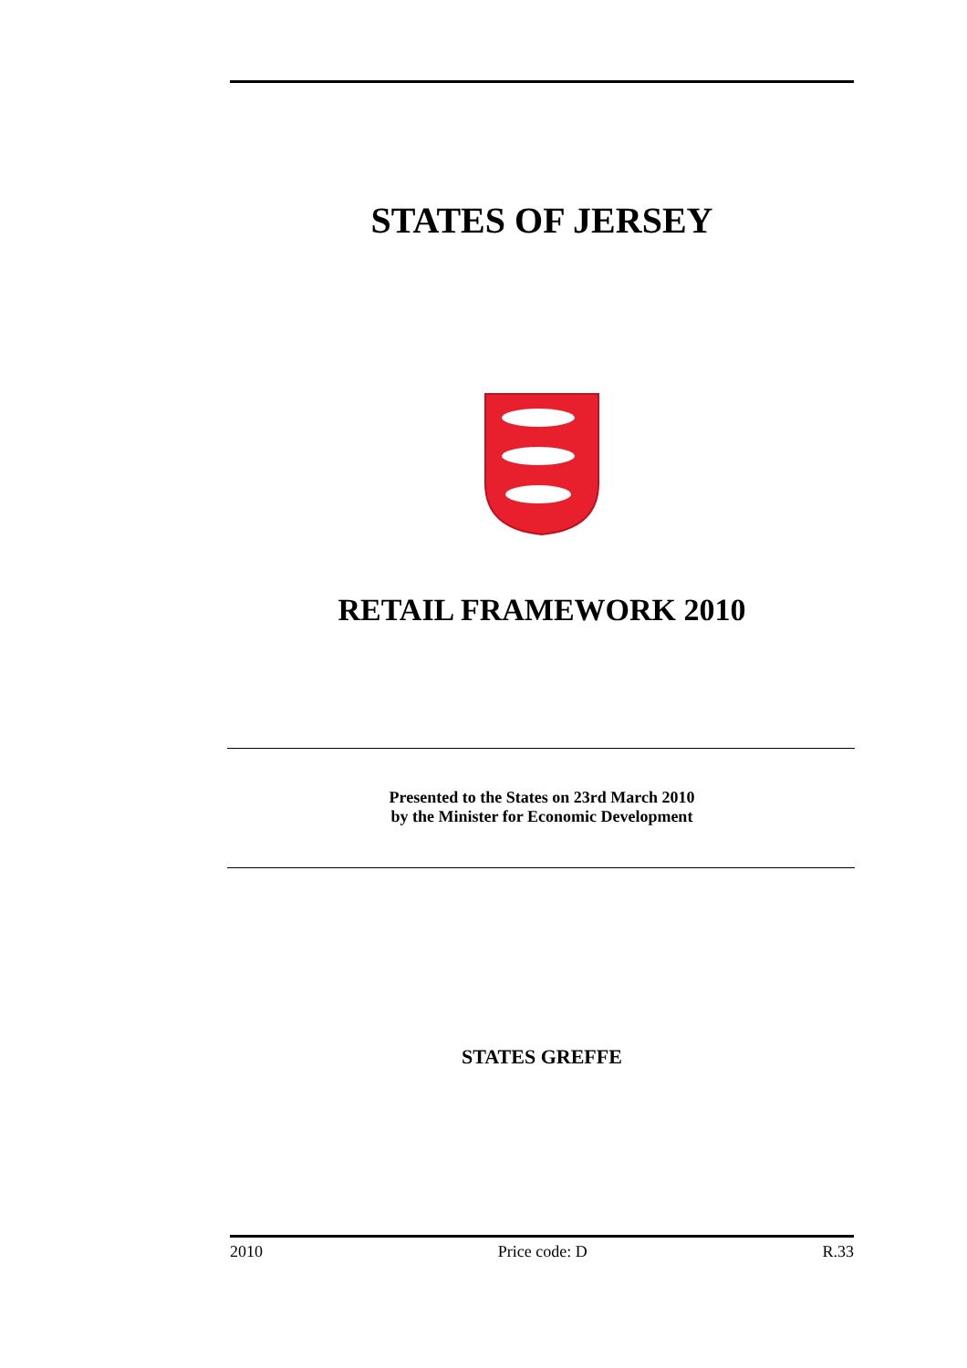STATES OF JERSEY
RETAIL FRAMEWORK 2010
Presented to the States on 23rd March 2010
by the Minister for Economic Development
STATES GREFFE
2010 Price code: D R.33